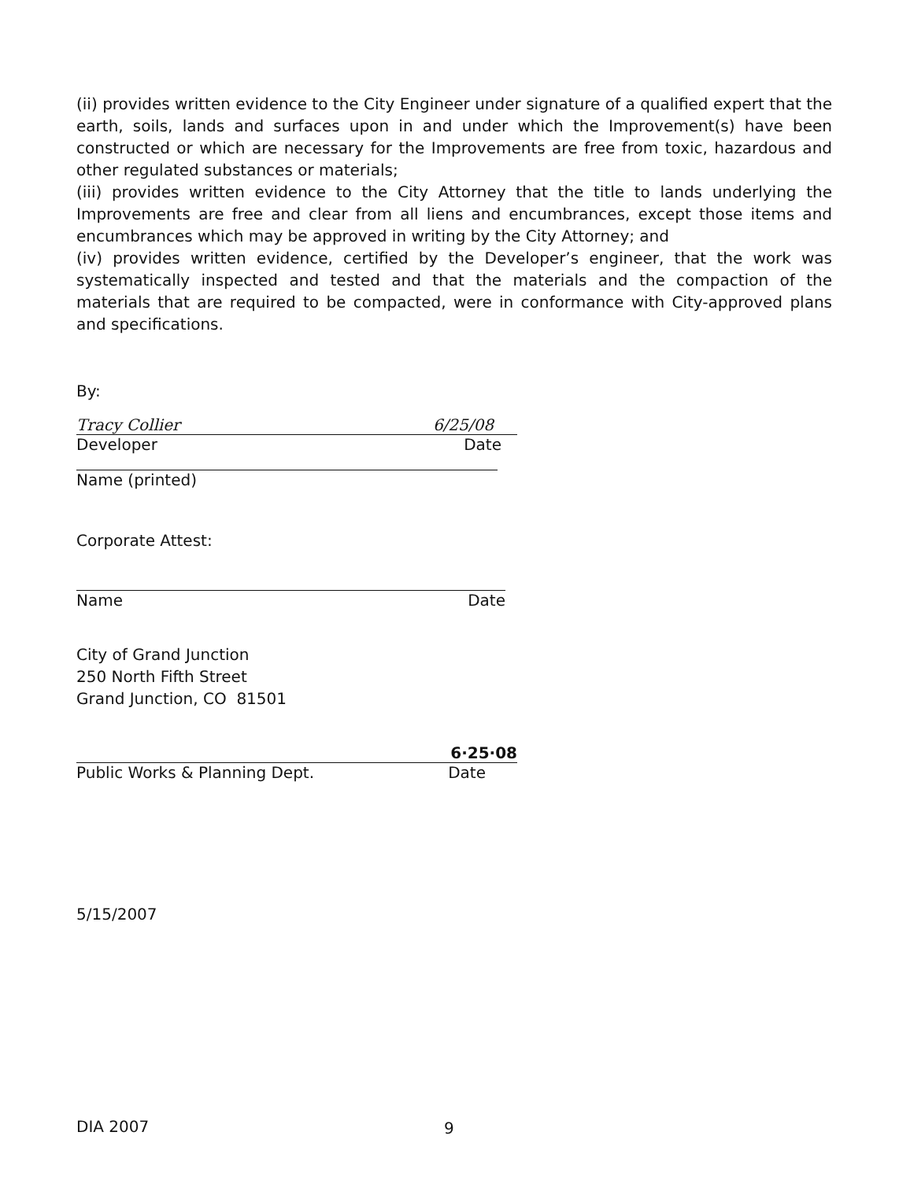(ii) provides written evidence to the City Engineer under signature of a qualified expert that the earth, soils, lands and surfaces upon in and under which the Improvement(s) have been constructed or which are necessary for the Improvements are free from toxic, hazardous and other regulated substances or materials;
(iii) provides written evidence to the City Attorney that the title to lands underlying the Improvements are free and clear from all liens and encumbrances, except those items and encumbrances which may be approved in writing by the City Attorney; and
(iv) provides written evidence, certified by the Developer’s engineer, that the work was systematically inspected and tested and that the materials and the compaction of the materials that are required to be compacted, were in conformance with City-approved plans and specifications.
By:
Tracy Collier 6/25/08
Developer Date
Name (printed)
Corporate Attest:
Name Date
City of Grand Junction
250 North Fifth Street
Grand Junction, CO 81501
6·25·08
Public Works & Planning Dept. Date
5/15/2007
DIA 2007 9